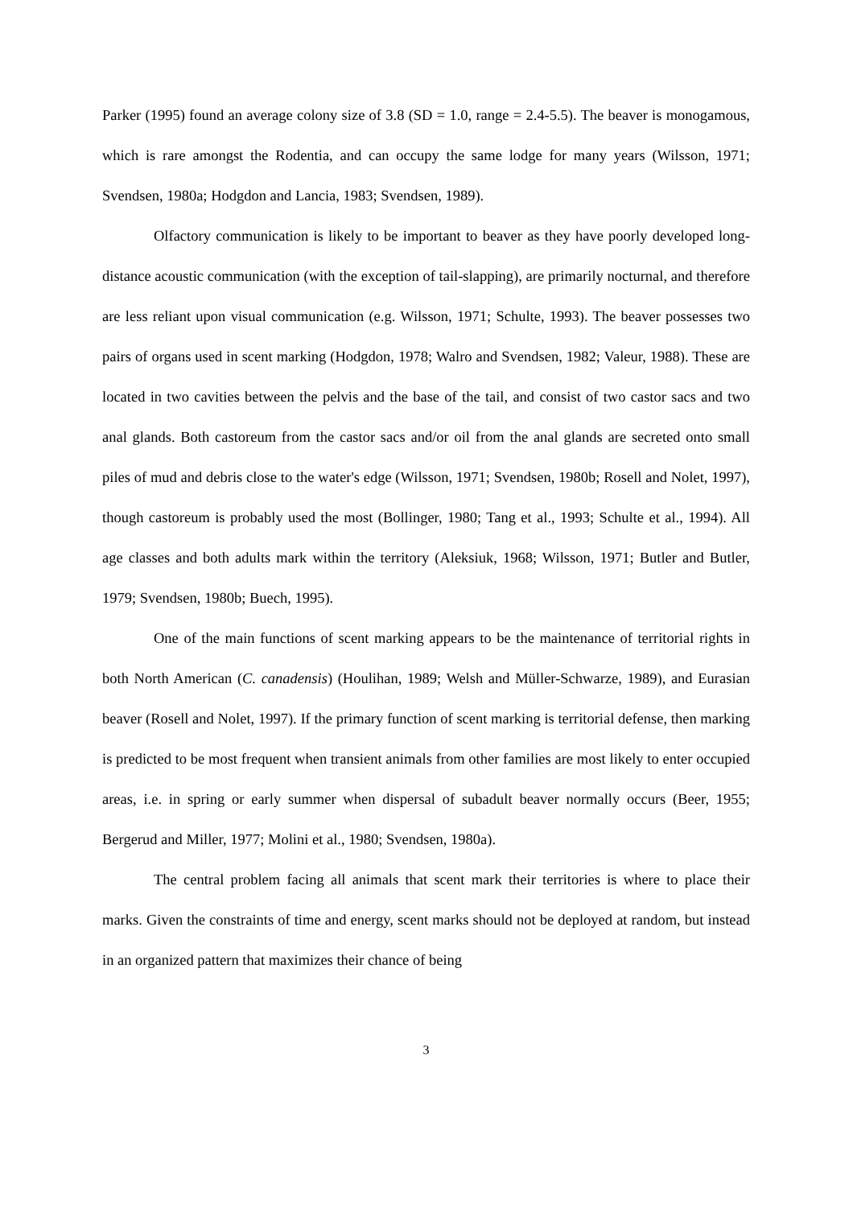Parker (1995) found an average colony size of 3.8 (SD = 1.0, range = 2.4-5.5). The beaver is monogamous, which is rare amongst the Rodentia, and can occupy the same lodge for many years (Wilsson, 1971; Svendsen, 1980a; Hodgdon and Lancia, 1983; Svendsen, 1989).
Olfactory communication is likely to be important to beaver as they have poorly developed long-distance acoustic communication (with the exception of tail-slapping), are primarily nocturnal, and therefore are less reliant upon visual communication (e.g. Wilsson, 1971; Schulte, 1993). The beaver possesses two pairs of organs used in scent marking (Hodgdon, 1978; Walro and Svendsen, 1982; Valeur, 1988). These are located in two cavities between the pelvis and the base of the tail, and consist of two castor sacs and two anal glands. Both castoreum from the castor sacs and/or oil from the anal glands are secreted onto small piles of mud and debris close to the water's edge (Wilsson, 1971; Svendsen, 1980b; Rosell and Nolet, 1997), though castoreum is probably used the most (Bollinger, 1980; Tang et al., 1993; Schulte et al., 1994). All age classes and both adults mark within the territory (Aleksiuk, 1968; Wilsson, 1971; Butler and Butler, 1979; Svendsen, 1980b; Buech, 1995).
One of the main functions of scent marking appears to be the maintenance of territorial rights in both North American (C. canadensis) (Houlihan, 1989; Welsh and Müller-Schwarze, 1989), and Eurasian beaver (Rosell and Nolet, 1997). If the primary function of scent marking is territorial defense, then marking is predicted to be most frequent when transient animals from other families are most likely to enter occupied areas, i.e. in spring or early summer when dispersal of subadult beaver normally occurs (Beer, 1955; Bergerud and Miller, 1977; Molini et al., 1980; Svendsen, 1980a).
The central problem facing all animals that scent mark their territories is where to place their marks. Given the constraints of time and energy, scent marks should not be deployed at random, but instead in an organized pattern that maximizes their chance of being
3